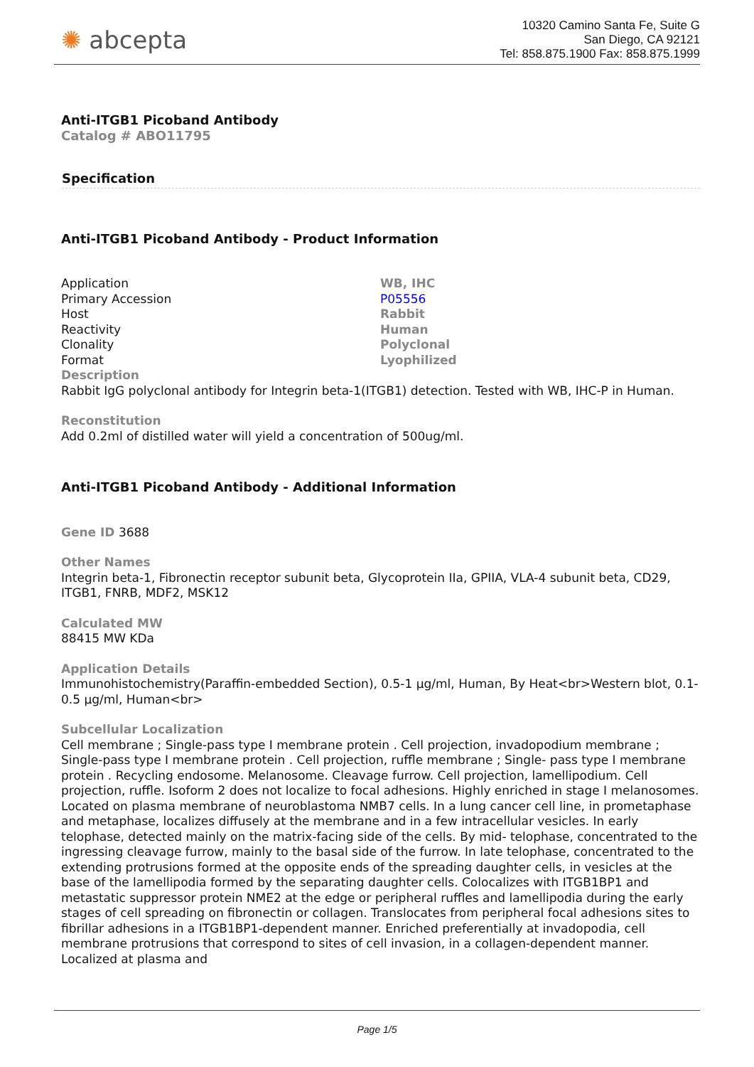✺ abcepta
10320 Camino Santa Fe, Suite G
San Diego, CA 92121
Tel: 858.875.1900 Fax: 858.875.1999
Anti-ITGB1 Picoband Antibody
Catalog # ABO11795
Specification
Anti-ITGB1 Picoband Antibody - Product Information
| Application | WB, IHC |
| Primary Accession | P05556 |
| Host | Rabbit |
| Reactivity | Human |
| Clonality | Polyclonal |
| Format | Lyophilized |
Description
Rabbit IgG polyclonal antibody for Integrin beta-1(ITGB1) detection. Tested with WB, IHC-P in Human.
Reconstitution
Add 0.2ml of distilled water will yield a concentration of 500ug/ml.
Anti-ITGB1 Picoband Antibody - Additional Information
Gene ID 3688
Other Names
Integrin beta-1, Fibronectin receptor subunit beta, Glycoprotein IIa, GPIIA, VLA-4 subunit beta, CD29, ITGB1, FNRB, MDF2, MSK12
Calculated MW
88415 MW KDa
Application Details
Immunohistochemistry(Paraffin-embedded Section), 0.5-1 µg/ml, Human, By Heat<br>Western blot, 0.1-0.5 µg/ml, Human<br>
Subcellular Localization
Cell membrane ; Single-pass type I membrane protein . Cell projection, invadopodium membrane ; Single-pass type I membrane protein . Cell projection, ruffle membrane ; Single- pass type I membrane protein . Recycling endosome. Melanosome. Cleavage furrow. Cell projection, lamellipodium. Cell projection, ruffle. Isoform 2 does not localize to focal adhesions. Highly enriched in stage I melanosomes. Located on plasma membrane of neuroblastoma NMB7 cells. In a lung cancer cell line, in prometaphase and metaphase, localizes diffusely at the membrane and in a few intracellular vesicles. In early telophase, detected mainly on the matrix-facing side of the cells. By mid- telophase, concentrated to the ingressing cleavage furrow, mainly to the basal side of the furrow. In late telophase, concentrated to the extending protrusions formed at the opposite ends of the spreading daughter cells, in vesicles at the base of the lamellipodia formed by the separating daughter cells. Colocalizes with ITGB1BP1 and metastatic suppressor protein NME2 at the edge or peripheral ruffles and lamellipodia during the early stages of cell spreading on fibronectin or collagen. Translocates from peripheral focal adhesions sites to fibrillar adhesions in a ITGB1BP1-dependent manner. Enriched preferentially at invadopodia, cell membrane protrusions that correspond to sites of cell invasion, in a collagen-dependent manner. Localized at plasma and
Page 1/5